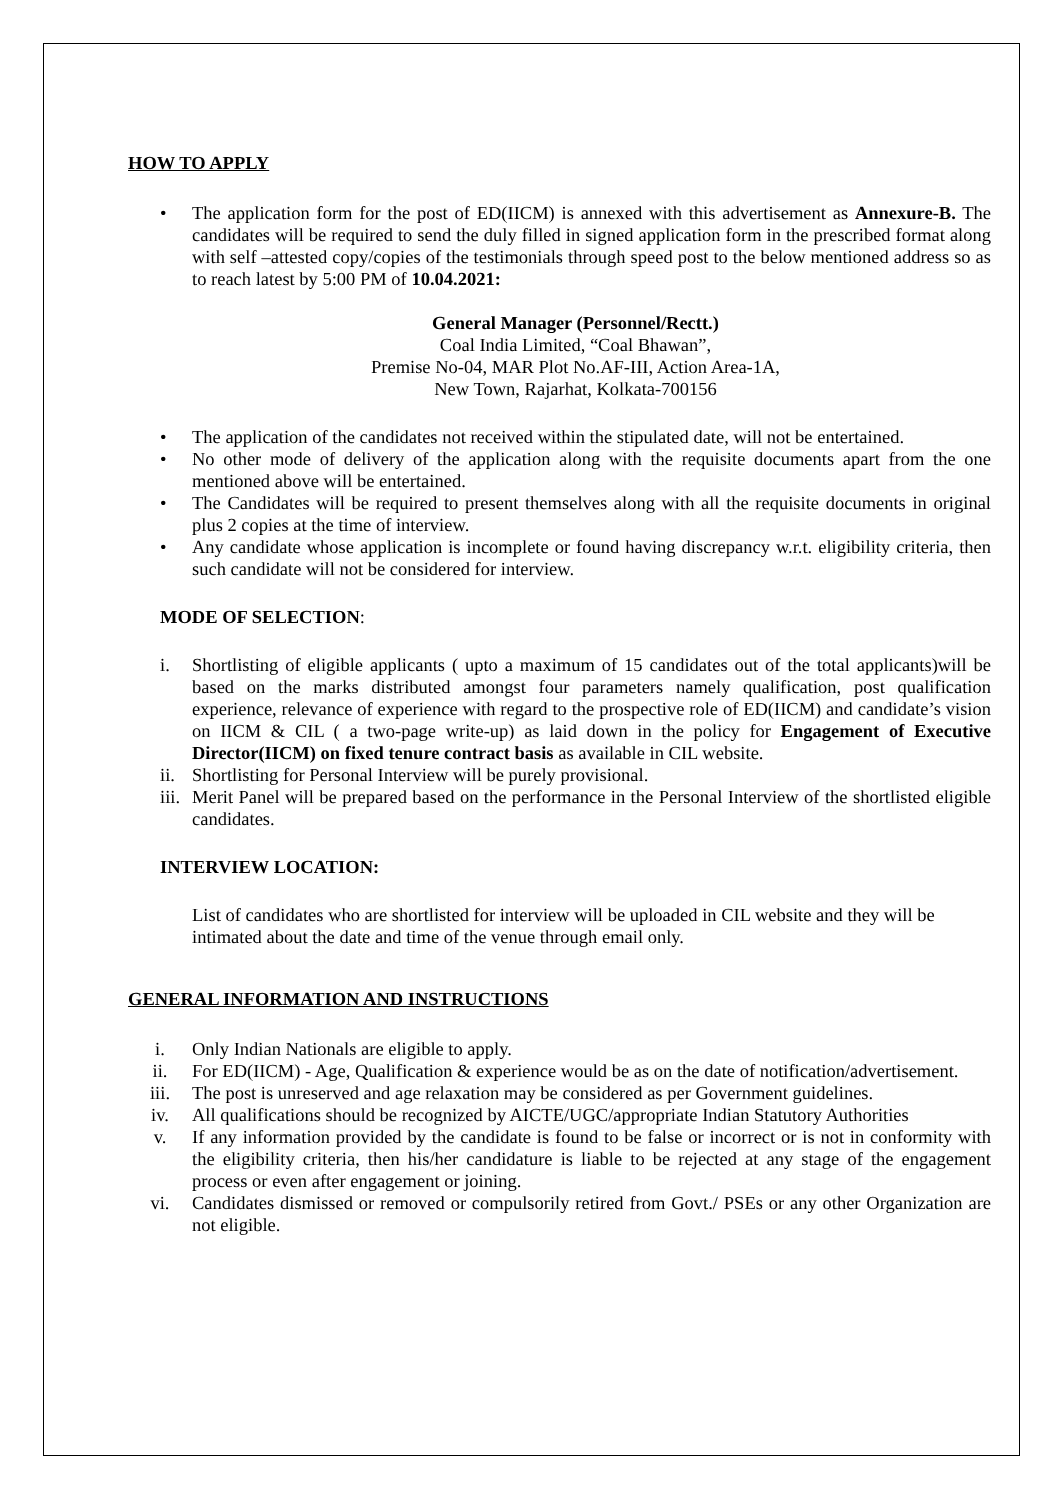HOW TO APPLY
• The application form for the post of ED(IICM) is annexed with this advertisement as Annexure-B. The candidates will be required to send the duly filled in signed application form in the prescribed format along with self –attested copy/copies of the testimonials through speed post to the below mentioned address so as to reach latest by 5:00 PM of 10.04.2021:
General Manager (Personnel/Rectt.)
Coal India Limited, “Coal Bhawan”,
Premise No-04, MAR Plot No.AF-III, Action Area-1A,
New Town, Rajarhat, Kolkata-700156
• The application of the candidates not received within the stipulated date, will not be entertained.
• No other mode of delivery of the application along with the requisite documents apart from the one mentioned above will be entertained.
• The Candidates will be required to present themselves along with all the requisite documents in original plus 2 copies at the time of interview.
• Any candidate whose application is incomplete or found having discrepancy w.r.t. eligibility criteria, then such candidate will not be considered for interview.
MODE OF SELECTION:
i. Shortlisting of eligible applicants ( upto a maximum of 15 candidates out of the total applicants)will be based on the marks distributed amongst four parameters namely qualification, post qualification experience, relevance of experience with regard to the prospective role of ED(IICM) and candidate’s vision on IICM & CIL ( a two-page write-up) as laid down in the policy for Engagement of Executive Director(IICM) on fixed tenure contract basis as available in CIL website.
ii.
Shortlisting for Personal Interview will be purely provisional.
iii.
Merit Panel will be prepared based on the performance in the Personal Interview of the shortlisted eligible candidates.
INTERVIEW LOCATION:
List of candidates who are shortlisted for interview will be uploaded in CIL website and they will be intimated about the date and time of the venue through email only.
GENERAL INFORMATION AND INSTRUCTIONS
i. Only Indian Nationals are eligible to apply.
ii. For ED(IICM) - Age, Qualification & experience would be as on the date of notification/advertisement.
iii. The post is unreserved and age relaxation may be considered as per Government guidelines.
iv. All qualifications should be recognized by AICTE/UGC/appropriate Indian Statutory Authorities
v. If any information provided by the candidate is found to be false or incorrect or is not in conformity with the eligibility criteria, then his/her candidature is liable to be rejected at any stage of the engagement process or even after engagement or joining.
vi. Candidates dismissed or removed or compulsorily retired from Govt./ PSEs or any other Organization are not eligible.